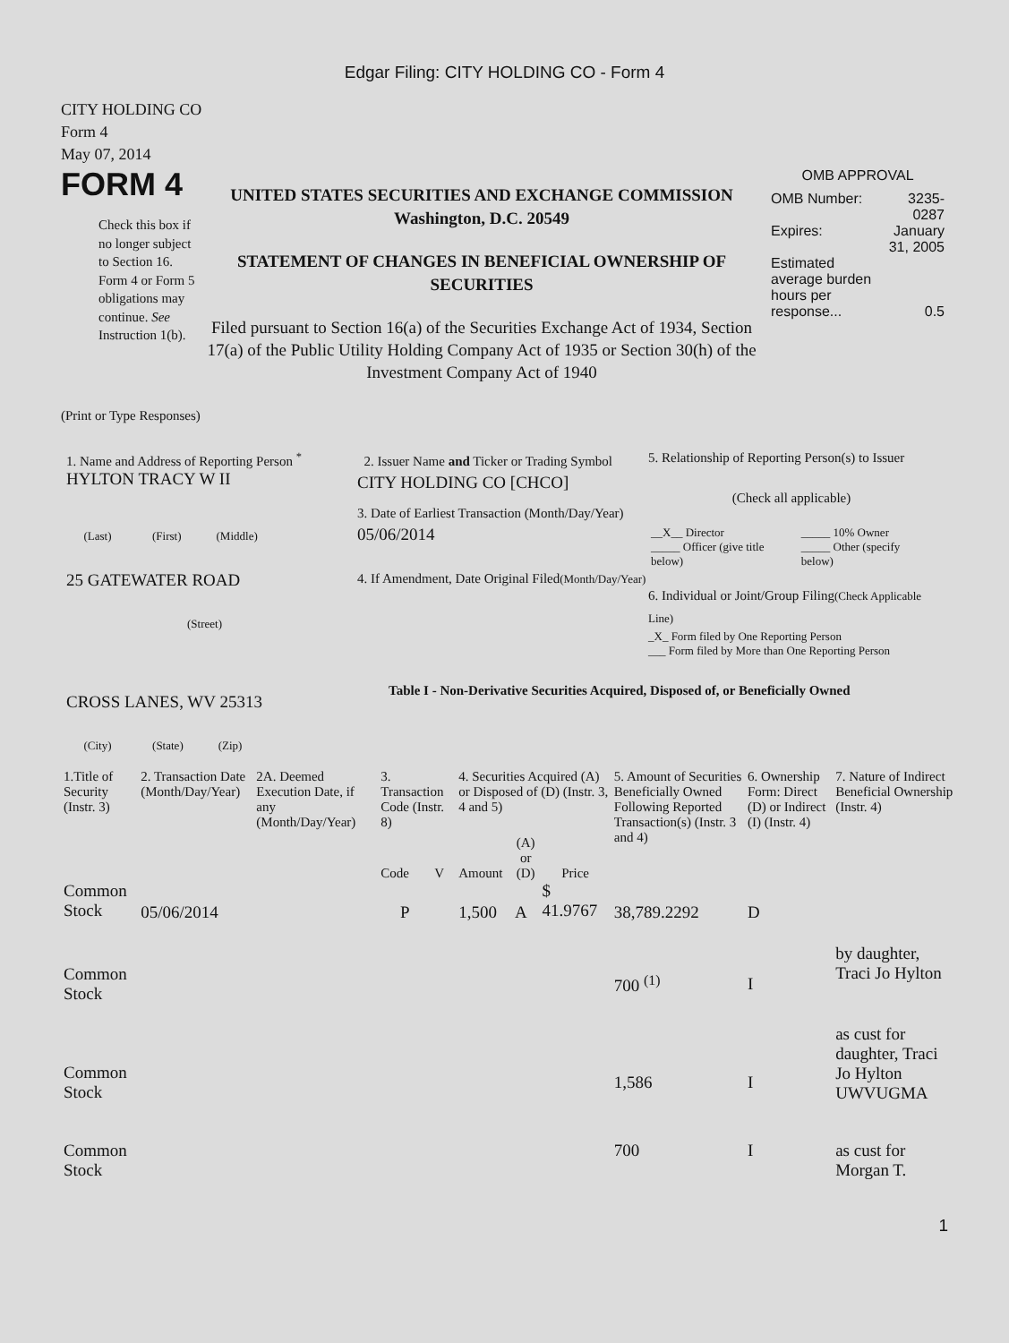Edgar Filing: CITY HOLDING CO - Form 4
CITY HOLDING CO
Form 4
May 07, 2014
FORM 4
Check this box if no longer subject to Section 16. Form 4 or Form 5 obligations may continue. See Instruction 1(b).
UNITED STATES SECURITIES AND EXCHANGE COMMISSION
Washington, D.C. 20549
STATEMENT OF CHANGES IN BENEFICIAL OWNERSHIP OF SECURITIES
Filed pursuant to Section 16(a) of the Securities Exchange Act of 1934, Section 17(a) of the Public Utility Holding Company Act of 1935 or Section 30(h) of the Investment Company Act of 1940
OMB APPROVAL
| OMB Number: | 3235-0287 |
| Expires: | January 31, 2005 |
| Estimated average burden hours per response... | 0.5 |
(Print or Type Responses)
1. Name and Address of Reporting Person <sup>*</sup>
HYLTON TRACY W II
(Last) (First) (Middle)
25 GATEWATER ROAD
(Street)
CROSS LANES, WV 25313
(City) (State) (Zip)
2. Issuer Name and Ticker or Trading Symbol
CITY HOLDING CO [CHCO]
3. Date of Earliest Transaction (Month/Day/Year)
05/06/2014
4. If Amendment, Date Original Filed(Month/Day/Year)
5. Relationship of Reporting Person(s) to Issuer
(Check all applicable)
| __X__ Director | _____ 10% Owner |
| _____ Officer (give title below) | _____ Other (specify below) |
6. Individual or Joint/Group Filing(Check Applicable Line)
_X_ Form filed by One Reporting Person
___ Form filed by More than One Reporting Person
Table I - Non-Derivative Securities Acquired, Disposed of, or Beneficially Owned
| 1.Title of Security (Instr. 3) | 2. Transaction Date (Month/Day/Year) | 2A. Deemed Execution Date, if any (Month/Day/Year) | 3. Transaction Code (Instr. 8) | | 4. Securities Acquired (A) or Disposed of (D) (Instr. 3, 4 and 5) | | | 5. Amount of Securities Beneficially Owned Following Reported Transaction(s) (Instr. 3 and 4) | 6. Ownership Form: Direct (D) or Indirect (I) (Instr. 4) | 7. Nature of Indirect Beneficial Ownership (Instr. 4) |
| --- | --- | --- | --- | --- | --- | --- | --- | --- | --- | --- |
| | | | Code | V | Amount | (A) or (D) | Price | | | |
| Common Stock | 05/06/2014 | | P | | 1,500 | A | $ 41.9767 | 38,789.2292 | D | |
| Common Stock | | | | | | | | 700 <sup>(1)</sup> | I | by daughter, Traci Jo Hylton |
| Common Stock | | | | | | | | 1,586 | I | as cust for daughter, Traci Jo Hylton UWVUGMA |
| Common Stock | | | | | | | | 700 | I | as cust for Morgan T. |
1